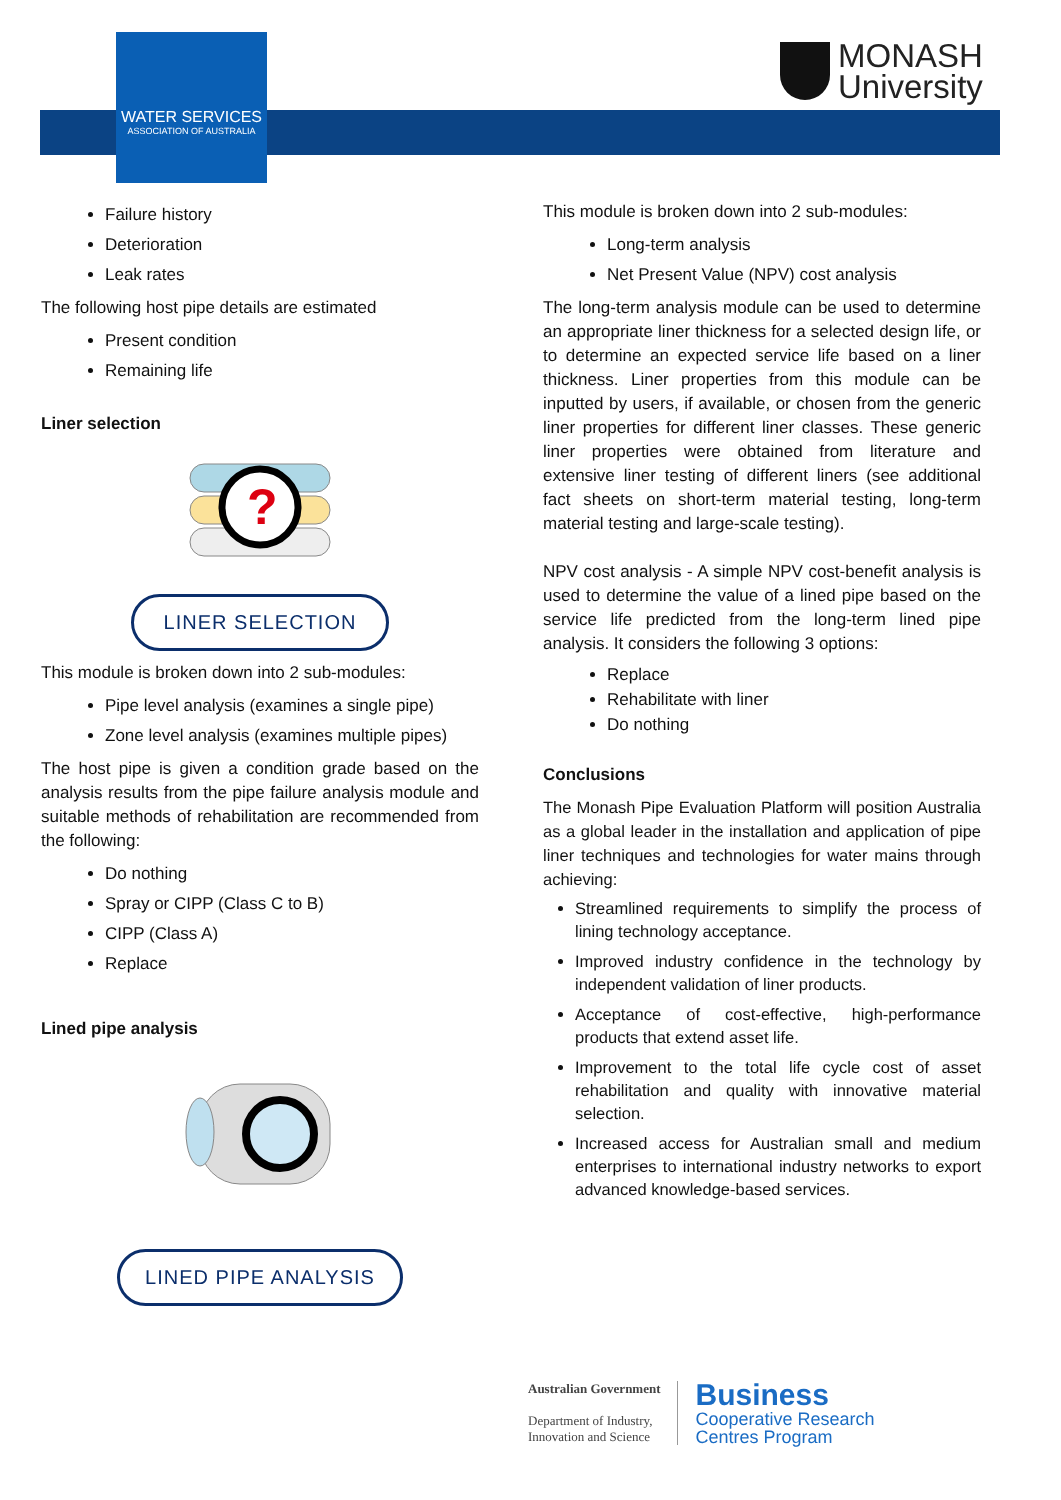WATER SERVICES
ASSOCIATION OF AUSTRALIA
MONASH
University
Failure history
Deterioration
Leak rates
The following host pipe details are estimated
Present condition
Remaining life
Liner selection
?
LINER SELECTION
This module is broken down into 2 sub-modules:
Pipe level analysis (examines a single pipe)
Zone level analysis (examines multiple pipes)
The host pipe is given a condition grade based on the analysis results from the pipe failure analysis module and suitable methods of rehabilitation are recommended from the following:
Do nothing
Spray or CIPP (Class C to B)
CIPP (Class A)
Replace
Lined pipe analysis
LINED PIPE ANALYSIS
This module is broken down into 2 sub-modules:
Long-term analysis
Net Present Value (NPV) cost analysis
The long-term analysis module can be used to determine an appropriate liner thickness for a selected design life, or to determine an expected service life based on a liner thickness. Liner properties from this module can be inputted by users, if available, or chosen from the generic liner properties for different liner classes. These generic liner properties were obtained from literature and extensive liner testing of different liners (see additional fact sheets on short-term material testing, long-term material testing and large-scale testing).
NPV cost analysis - A simple NPV cost-benefit analysis is used to determine the value of a lined pipe based on the service life predicted from the long-term lined pipe analysis. It considers the following 3 options:
Replace
Rehabilitate with liner
Do nothing
Conclusions
The Monash Pipe Evaluation Platform will position Australia as a global leader in the installation and application of pipe liner techniques and technologies for water mains through achieving:
Streamlined requirements to simplify the process of lining technology acceptance.
Improved industry confidence in the technology by independent validation of liner products.
Acceptance of cost-effective, high-performance products that extend asset life.
Improvement to the total life cycle cost of asset rehabilitation and quality with innovative material selection.
Increased access for Australian small and medium enterprises to international industry networks to export advanced knowledge-based services.
Australian Government
Department of Industry,
Innovation and Science
Business
Cooperative Research
Centres Program